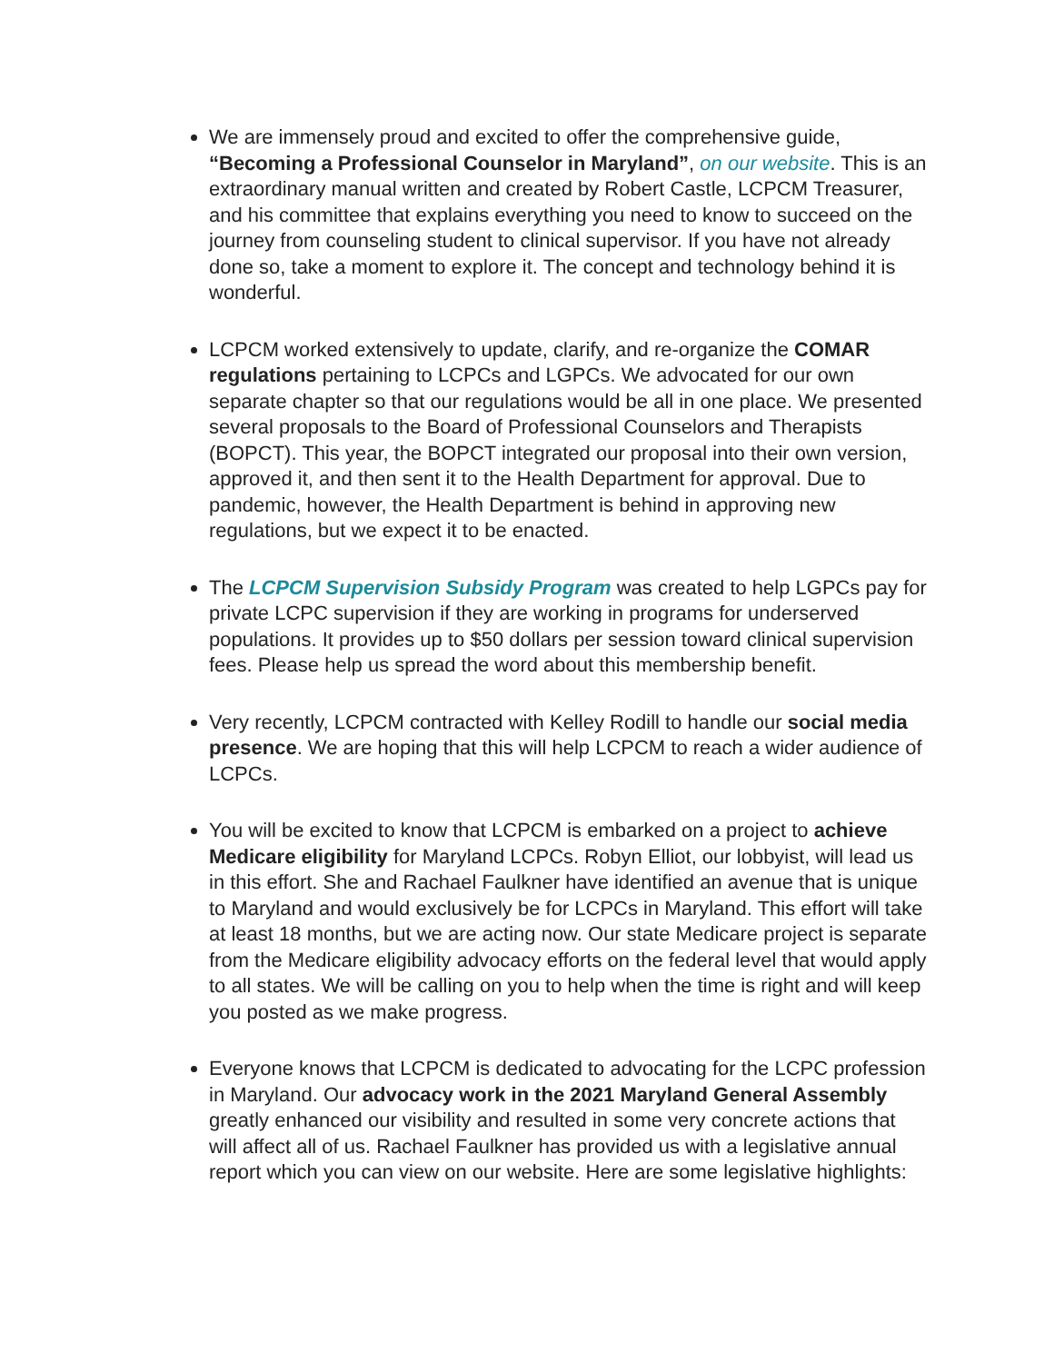We are immensely proud and excited to offer the comprehensive guide, “Becoming a Professional Counselor in Maryland”, on our website. This is an extraordinary manual written and created by Robert Castle, LCPCM Treasurer, and his committee that explains everything you need to know to succeed on the journey from counseling student to clinical supervisor. If you have not already done so, take a moment to explore it. The concept and technology behind it is wonderful.
LCPCM worked extensively to update, clarify, and re-organize the COMAR regulations pertaining to LCPCs and LGPCs. We advocated for our own separate chapter so that our regulations would be all in one place. We presented several proposals to the Board of Professional Counselors and Therapists (BOPCT). This year, the BOPCT integrated our proposal into their own version, approved it, and then sent it to the Health Department for approval. Due to pandemic, however, the Health Department is behind in approving new regulations, but we expect it to be enacted.
The LCPCM Supervision Subsidy Program was created to help LGPCs pay for private LCPC supervision if they are working in programs for underserved populations. It provides up to $50 dollars per session toward clinical supervision fees. Please help us spread the word about this membership benefit.
Very recently, LCPCM contracted with Kelley Rodill to handle our social media presence. We are hoping that this will help LCPCM to reach a wider audience of LCPCs.
You will be excited to know that LCPCM is embarked on a project to achieve Medicare eligibility for Maryland LCPCs. Robyn Elliot, our lobbyist, will lead us in this effort. She and Rachael Faulkner have identified an avenue that is unique to Maryland and would exclusively be for LCPCs in Maryland. This effort will take at least 18 months, but we are acting now. Our state Medicare project is separate from the Medicare eligibility advocacy efforts on the federal level that would apply to all states. We will be calling on you to help when the time is right and will keep you posted as we make progress.
Everyone knows that LCPCM is dedicated to advocating for the LCPC profession in Maryland. Our advocacy work in the 2021 Maryland General Assembly greatly enhanced our visibility and resulted in some very concrete actions that will affect all of us. Rachael Faulkner has provided us with a legislative annual report which you can view on our website. Here are some legislative highlights: